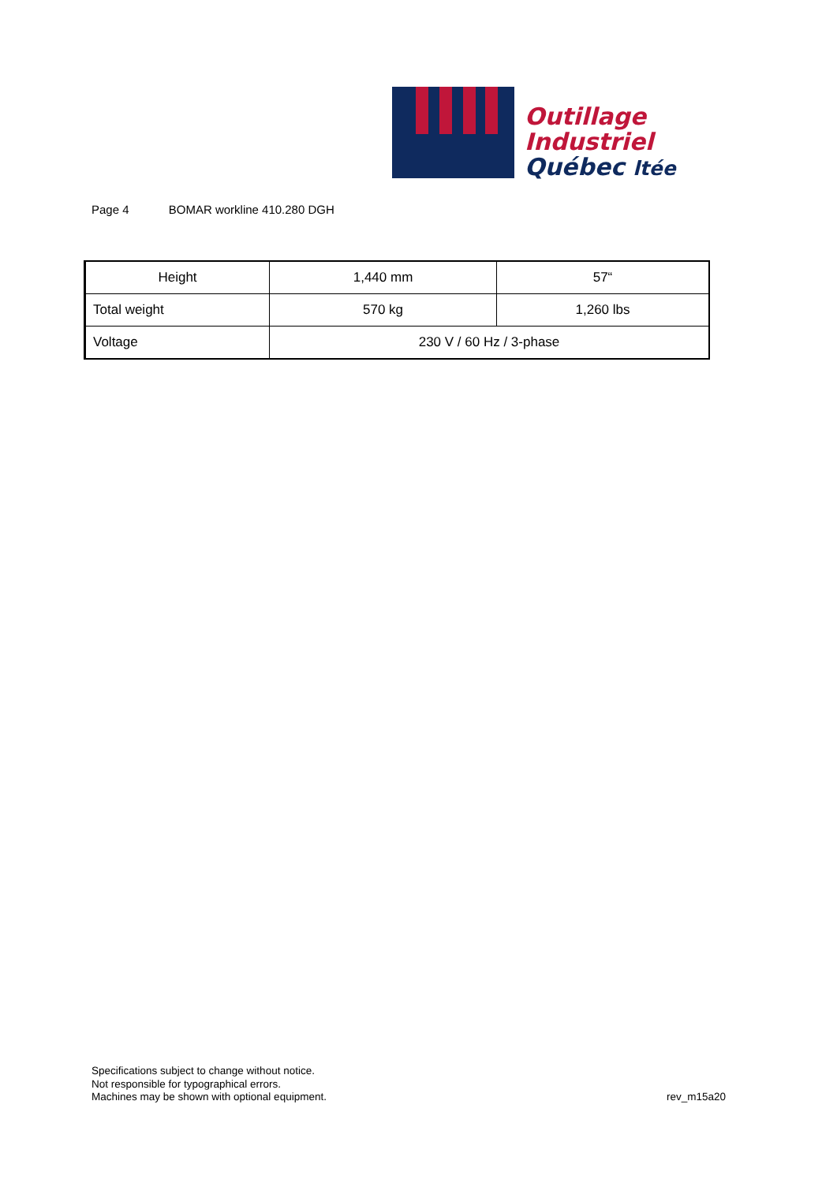Outillage
Industriel
Québec ltée
Page 4 BOMAR workline 410.280 DGH
| Height | 1,440 mm | 57“ |
| Total weight | 570 kg | 1,260 lbs |
| Voltage | 230 V / 60 Hz / 3-phase | |
Specifications subject to change without notice.
Not responsible for typographical errors.
Machines may be shown with optional equipment.
rev_m15a20